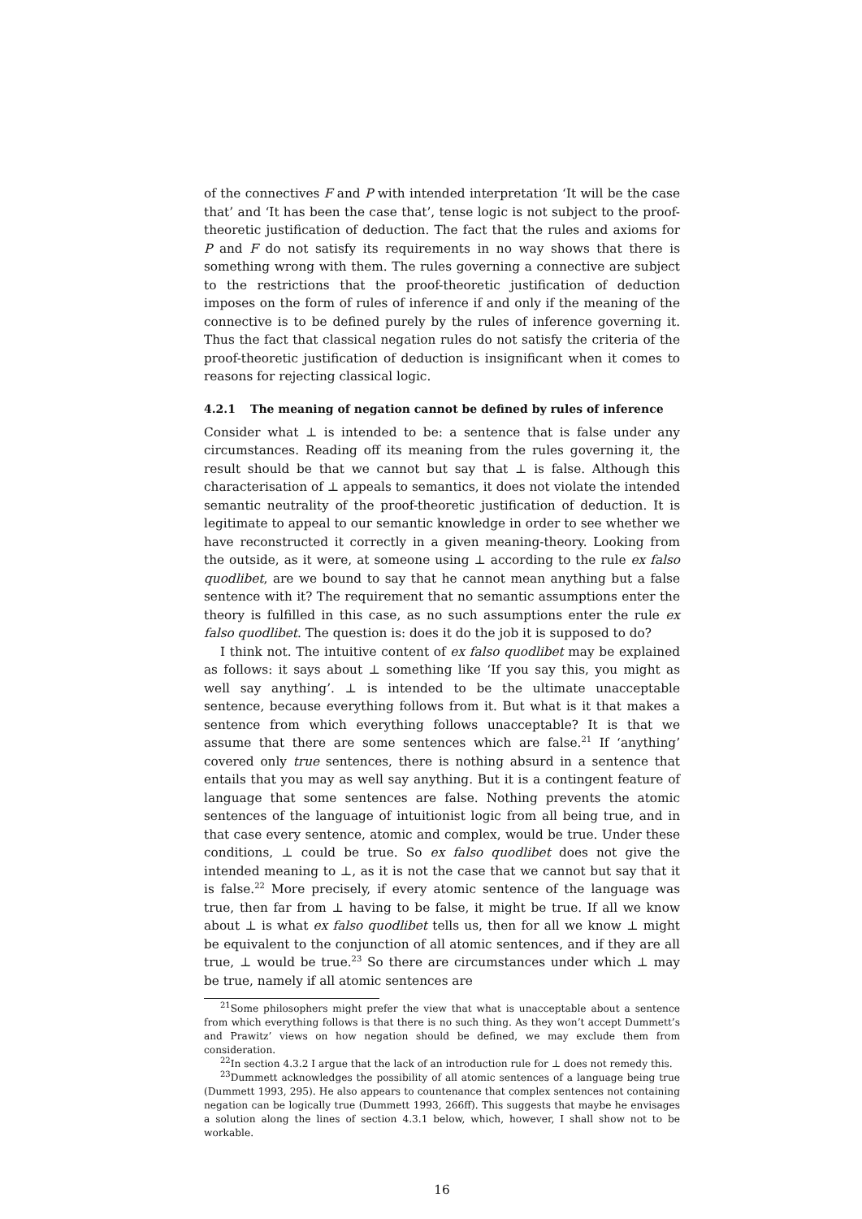of the connectives F and P with intended interpretation ‘It will be the case that’ and ‘It has been the case that’, tense logic is not subject to the proof-theoretic justification of deduction. The fact that the rules and axioms for P and F do not satisfy its requirements in no way shows that there is something wrong with them. The rules governing a connective are subject to the restrictions that the proof-theoretic justification of deduction imposes on the form of rules of inference if and only if the meaning of the connective is to be defined purely by the rules of inference governing it. Thus the fact that classical negation rules do not satisfy the criteria of the proof-theoretic justification of deduction is insignificant when it comes to reasons for rejecting classical logic.
4.2.1 The meaning of negation cannot be defined by rules of inference
Consider what ⊥ is intended to be: a sentence that is false under any circumstances. Reading off its meaning from the rules governing it, the result should be that we cannot but say that ⊥ is false. Although this characterisation of ⊥ appeals to semantics, it does not violate the intended semantic neutrality of the proof-theoretic justification of deduction. It is legitimate to appeal to our semantic knowledge in order to see whether we have reconstructed it correctly in a given meaning-theory. Looking from the outside, as it were, at someone using ⊥ according to the rule ex falso quodlibet, are we bound to say that he cannot mean anything but a false sentence with it? The requirement that no semantic assumptions enter the theory is fulfilled in this case, as no such assumptions enter the rule ex falso quodlibet. The question is: does it do the job it is supposed to do?
I think not. The intuitive content of ex falso quodlibet may be explained as follows: it says about ⊥ something like ‘If you say this, you might as well say anything’. ⊥ is intended to be the ultimate unacceptable sentence, because everything follows from it. But what is it that makes a sentence from which everything follows unacceptable? It is that we assume that there are some sentences which are false.<sup>21</sup> If ‘anything’ covered only true sentences, there is nothing absurd in a sentence that entails that you may as well say anything. But it is a contingent feature of language that some sentences are false. Nothing prevents the atomic sentences of the language of intuitionist logic from all being true, and in that case every sentence, atomic and complex, would be true. Under these conditions, ⊥ could be true. So ex falso quodlibet does not give the intended meaning to ⊥, as it is not the case that we cannot but say that it is false.<sup>22</sup> More precisely, if every atomic sentence of the language was true, then far from ⊥ having to be false, it might be true. If all we know about ⊥ is what ex falso quodlibet tells us, then for all we know ⊥ might be equivalent to the conjunction of all atomic sentences, and if they are all true, ⊥ would be true.<sup>23</sup> So there are circumstances under which ⊥ may be true, namely if all atomic sentences are
<sup>21</sup> Some philosophers might prefer the view that what is unacceptable about a sentence from which everything follows is that there is no such thing. As they won’t accept Dummett’s and Prawitz’ views on how negation should be defined, we may exclude them from consideration.
<sup>22</sup> In section 4.3.2 I argue that the lack of an introduction rule for ⊥ does not remedy this.
<sup>23</sup> Dummett acknowledges the possibility of all atomic sentences of a language being true (Dummett 1993, 295). He also appears to countenance that complex sentences not containing negation can be logically true (Dummett 1993, 266ff). This suggests that maybe he envisages a solution along the lines of section 4.3.1 below, which, however, I shall show not to be workable.
16